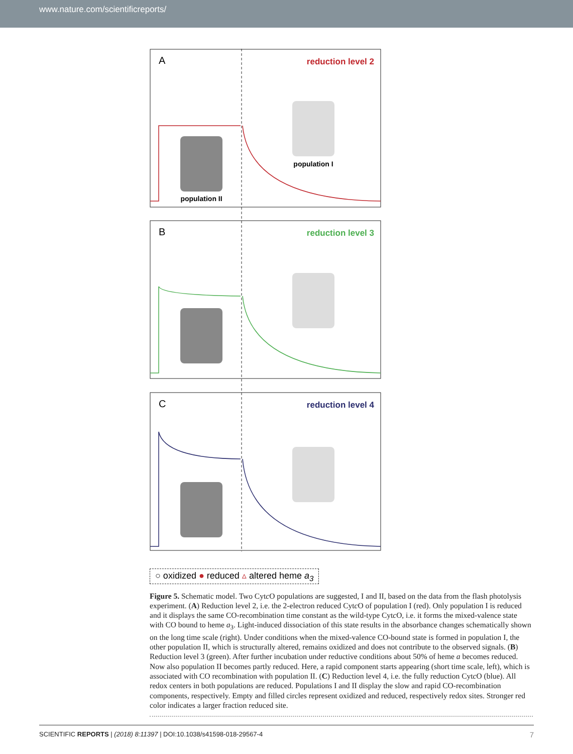www.nature.com/scientificreports/
A
B
C
reduction level 2
reduction level 3
reduction level 4
population II
population I
○ oxidized ● reduced ▵ altered heme a<sub>3</sub>
Figure 5. Schematic model. Two Cytc O populations are suggested, I and II, based on the data from the flash photolysis experiment. (A) Reduction level 2, i.e. the 2-electron reduced Cytc O of population I (red). Only population I is reduced and it displays the same CO-recombination time constant as the wild-type Cytc O, i.e. it forms the mixed-valence state with CO bound to heme a<sub>3</sub>. Light-induced dissociation of this state results in the absorbance changes schematically shown on the long time scale (right). Under conditions when the mixed-valence CO-bound state is formed in population I, the other population II, which is structurally altered, remains oxidized and does not contribute to the observed signals. (B) Reduction level 3 (green). After further incubation under reductive conditions about 50% of heme a becomes reduced. Now also population II becomes partly reduced. Here, a rapid component starts appearing (short time scale, left), which is associated with CO recombination with population II. (C) Reduction level 4, i.e. the fully reduction Cytc O (blue). All redox centers in both populations are reduced. Populations I and II display the slow and rapid CO-recombination components, respectively. Empty and filled circles represent oxidized and reduced, respectively redox sites. Stronger red color indicates a larger fraction reduced site.
SCIENTIFIC REPORTS | (2018) 8:11397 | DOI:10.1038/s41598-018-29567-4 7